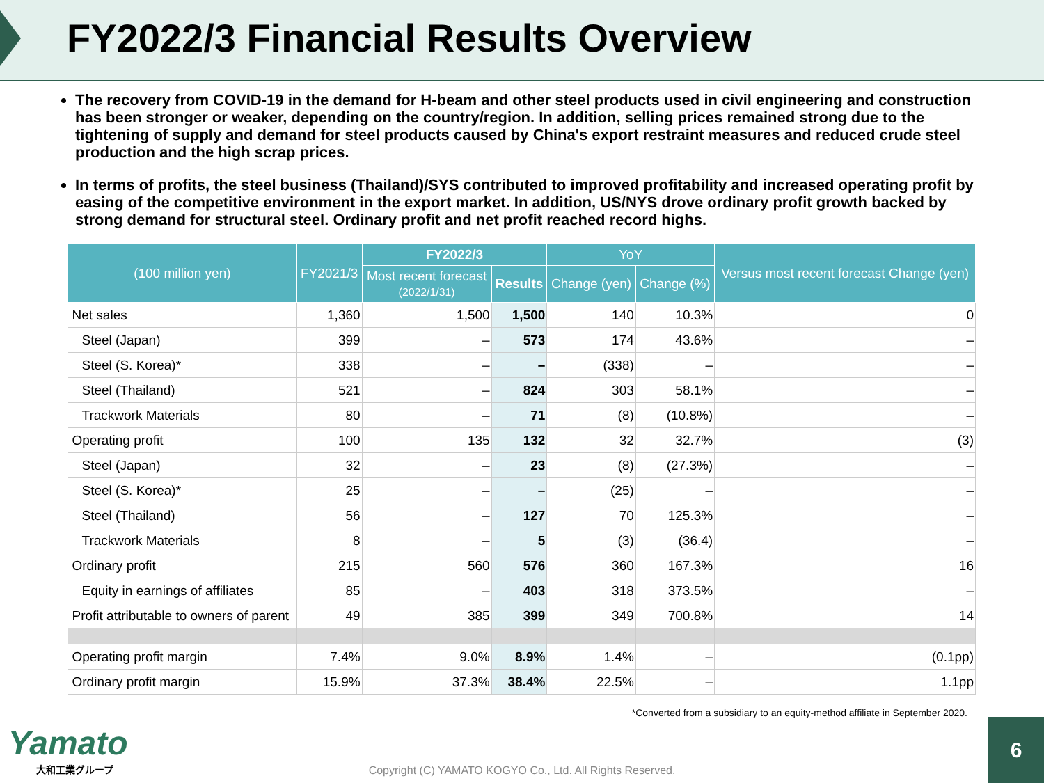FY2022/3 Financial Results Overview
The recovery from COVID-19 in the demand for H-beam and other steel products used in civil engineering and construction has been stronger or weaker, depending on the country/region. In addition, selling prices remained strong due to the tightening of supply and demand for steel products caused by China's export restraint measures and reduced crude steel production and the high scrap prices.
In terms of profits, the steel business (Thailand)/SYS contributed to improved profitability and increased operating profit by easing of the competitive environment in the export market. In addition, US/NYS drove ordinary profit growth backed by strong demand for structural steel. Ordinary profit and net profit reached record highs.
| (100 million yen) | FY2021/3 | FY2022/3 | | YoY | | Versus most recent forecast Change (yen) |
| --- | --- | --- | --- | --- | --- | --- |
| | | Most recent forecast (2022/1/31) | Results | Change (yen) | Change (%) | |
| Net sales | 1,360 | 1,500 | 1,500 | 140 | 10.3% | 0 |
| Steel (Japan) | 399 | – | 573 | 174 | 43.6% | – |
| Steel (S. Korea)* | 338 | – | – | (338) | – | – |
| Steel (Thailand) | 521 | – | 824 | 303 | 58.1% | – |
| Trackwork Materials | 80 | – | 71 | (8) | (10.8%) | – |
| Operating profit | 100 | 135 | 132 | 32 | 32.7% | (3) |
| Steel (Japan) | 32 | – | 23 | (8) | (27.3%) | – |
| Steel (S. Korea)* | 25 | – | – | (25) | – | – |
| Steel (Thailand) | 56 | – | 127 | 70 | 125.3% | – |
| Trackwork Materials | 8 | – | 5 | (3) | (36.4) | – |
| Ordinary profit | 215 | 560 | 576 | 360 | 167.3% | 16 |
| Equity in earnings of affiliates | 85 | – | 403 | 318 | 373.5% | – |
| Profit attributable to owners of parent | 49 | 385 | 399 | 349 | 700.8% | 14 |
| Operating profit margin | 7.4% | 9.0% | 8.9% | 1.4% | – | (0.1pp) |
| Ordinary profit margin | 15.9% | 37.3% | 38.4% | 22.5% | – | 1.1pp |
*Converted from a subsidiary to an equity-method affiliate in September 2020.
Copyright (C) YAMATO KOGYO Co., Ltd. All Rights Reserved.
Yamato
大和工業グループ
6